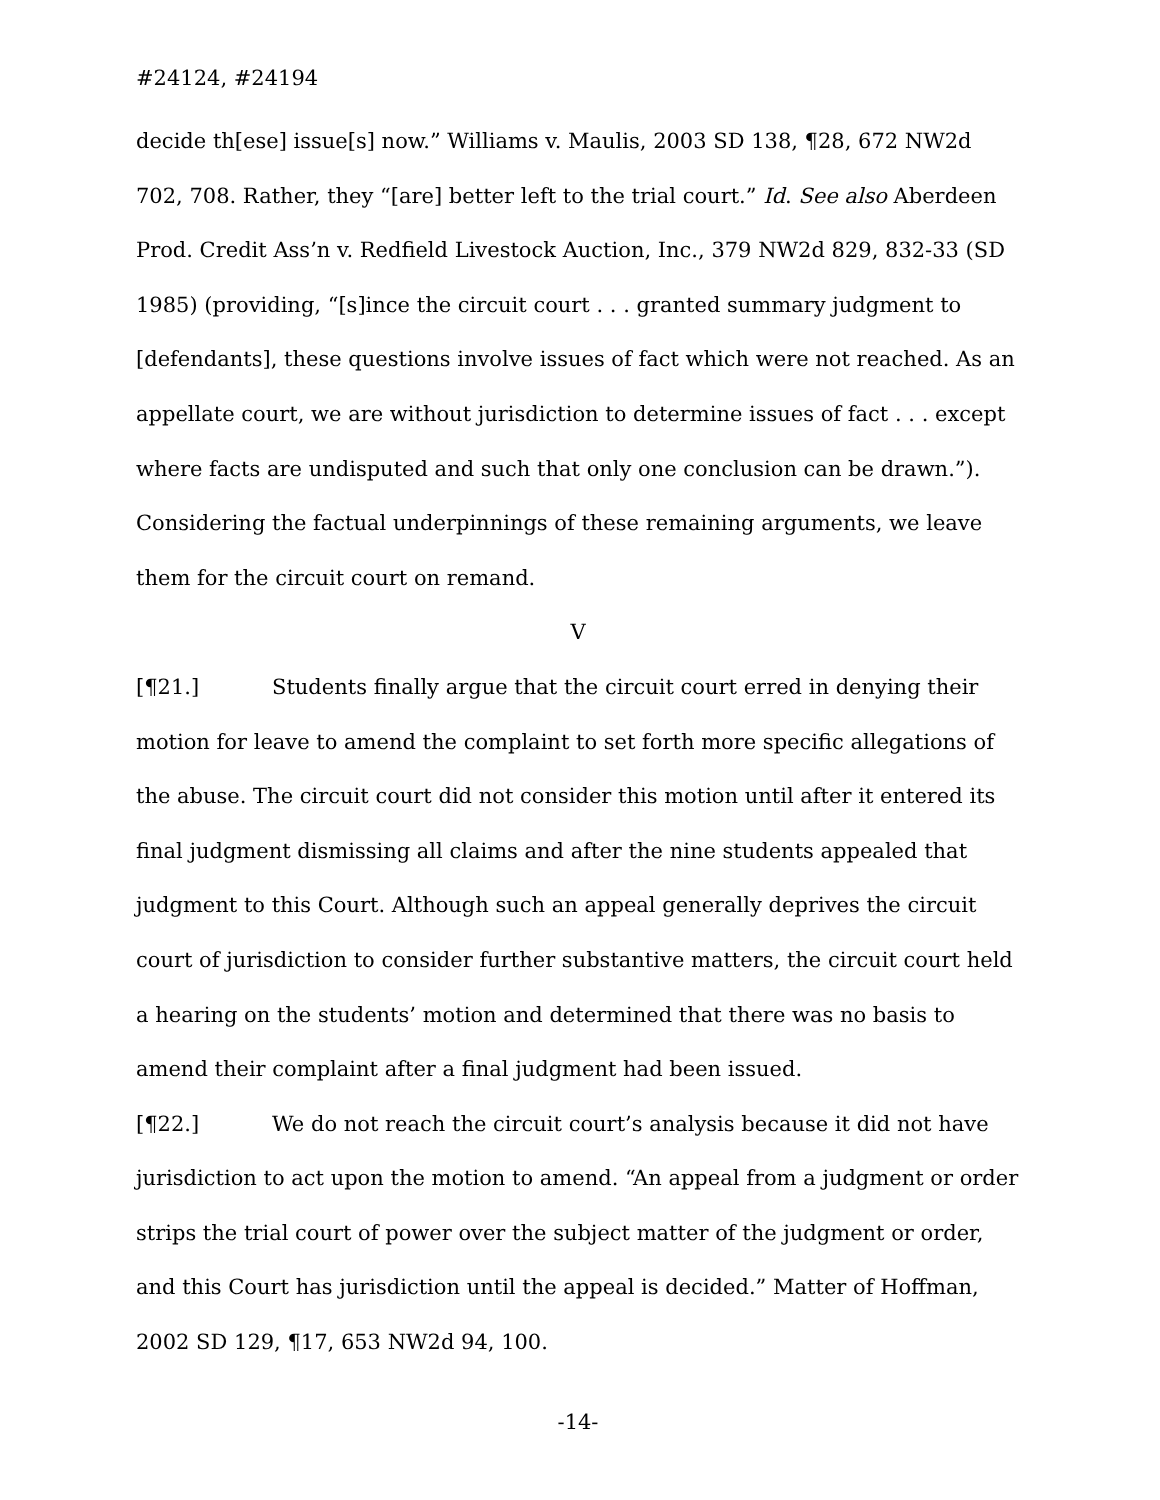#24124, #24194
decide th[ese] issue[s] now.” Williams v. Maulis, 2003 SD 138, ¶28, 672 NW2d 702, 708. Rather, they “[are] better left to the trial court.” Id. See also Aberdeen Prod. Credit Ass’n v. Redfield Livestock Auction, Inc., 379 NW2d 829, 832-33 (SD 1985) (providing, “[s]ince the circuit court . . . granted summary judgment to [defendants], these questions involve issues of fact which were not reached. As an appellate court, we are without jurisdiction to determine issues of fact . . . except where facts are undisputed and such that only one conclusion can be drawn.”). Considering the factual underpinnings of these remaining arguments, we leave them for the circuit court on remand.
V
[¶21.] Students finally argue that the circuit court erred in denying their motion for leave to amend the complaint to set forth more specific allegations of the abuse. The circuit court did not consider this motion until after it entered its final judgment dismissing all claims and after the nine students appealed that judgment to this Court. Although such an appeal generally deprives the circuit court of jurisdiction to consider further substantive matters, the circuit court held a hearing on the students’ motion and determined that there was no basis to amend their complaint after a final judgment had been issued.
[¶22.] We do not reach the circuit court’s analysis because it did not have jurisdiction to act upon the motion to amend. “An appeal from a judgment or order strips the trial court of power over the subject matter of the judgment or order, and this Court has jurisdiction until the appeal is decided.” Matter of Hoffman, 2002 SD 129, ¶17, 653 NW2d 94, 100.
-14-